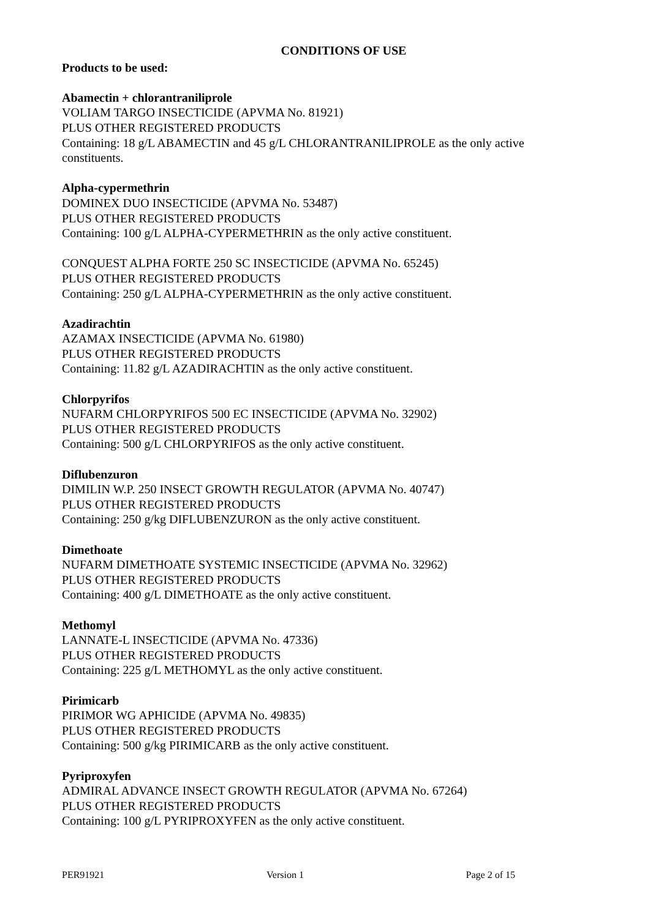CONDITIONS OF USE
Products to be used:
Abamectin + chlorantraniliprole
VOLIAM TARGO INSECTICIDE (APVMA No. 81921)
PLUS OTHER REGISTERED PRODUCTS
Containing: 18 g/L ABAMECTIN and 45 g/L CHLORANTRANILIPROLE as the only active constituents.
Alpha-cypermethrin
DOMINEX DUO INSECTICIDE (APVMA No. 53487)
PLUS OTHER REGISTERED PRODUCTS
Containing: 100 g/L ALPHA-CYPERMETHRIN as the only active constituent.
CONQUEST ALPHA FORTE 250 SC INSECTICIDE (APVMA No. 65245)
PLUS OTHER REGISTERED PRODUCTS
Containing: 250 g/L ALPHA-CYPERMETHRIN as the only active constituent.
Azadirachtin
AZAMAX INSECTICIDE (APVMA No. 61980)
PLUS OTHER REGISTERED PRODUCTS
Containing: 11.82 g/L AZADIRACHTIN as the only active constituent.
Chlorpyrifos
NUFARM CHLORPYRIFOS 500 EC INSECTICIDE (APVMA No. 32902)
PLUS OTHER REGISTERED PRODUCTS
Containing: 500 g/L CHLORPYRIFOS as the only active constituent.
Diflubenzuron
DIMILIN W.P. 250 INSECT GROWTH REGULATOR (APVMA No. 40747)
PLUS OTHER REGISTERED PRODUCTS
Containing: 250 g/kg DIFLUBENZURON as the only active constituent.
Dimethoate
NUFARM DIMETHOATE SYSTEMIC INSECTICIDE (APVMA No. 32962)
PLUS OTHER REGISTERED PRODUCTS
Containing: 400 g/L DIMETHOATE as the only active constituent.
Methomyl
LANNATE-L INSECTICIDE (APVMA No. 47336)
PLUS OTHER REGISTERED PRODUCTS
Containing: 225 g/L METHOMYL as the only active constituent.
Pirimicarb
PIRIMOR WG APHICIDE (APVMA No. 49835)
PLUS OTHER REGISTERED PRODUCTS
Containing: 500 g/kg PIRIMICARB as the only active constituent.
Pyriproxyfen
ADMIRAL ADVANCE INSECT GROWTH REGULATOR (APVMA No. 67264)
PLUS OTHER REGISTERED PRODUCTS
Containing: 100 g/L PYRIPROXYFEN as the only active constituent.
PER91921 Version 1 Page 2 of 15